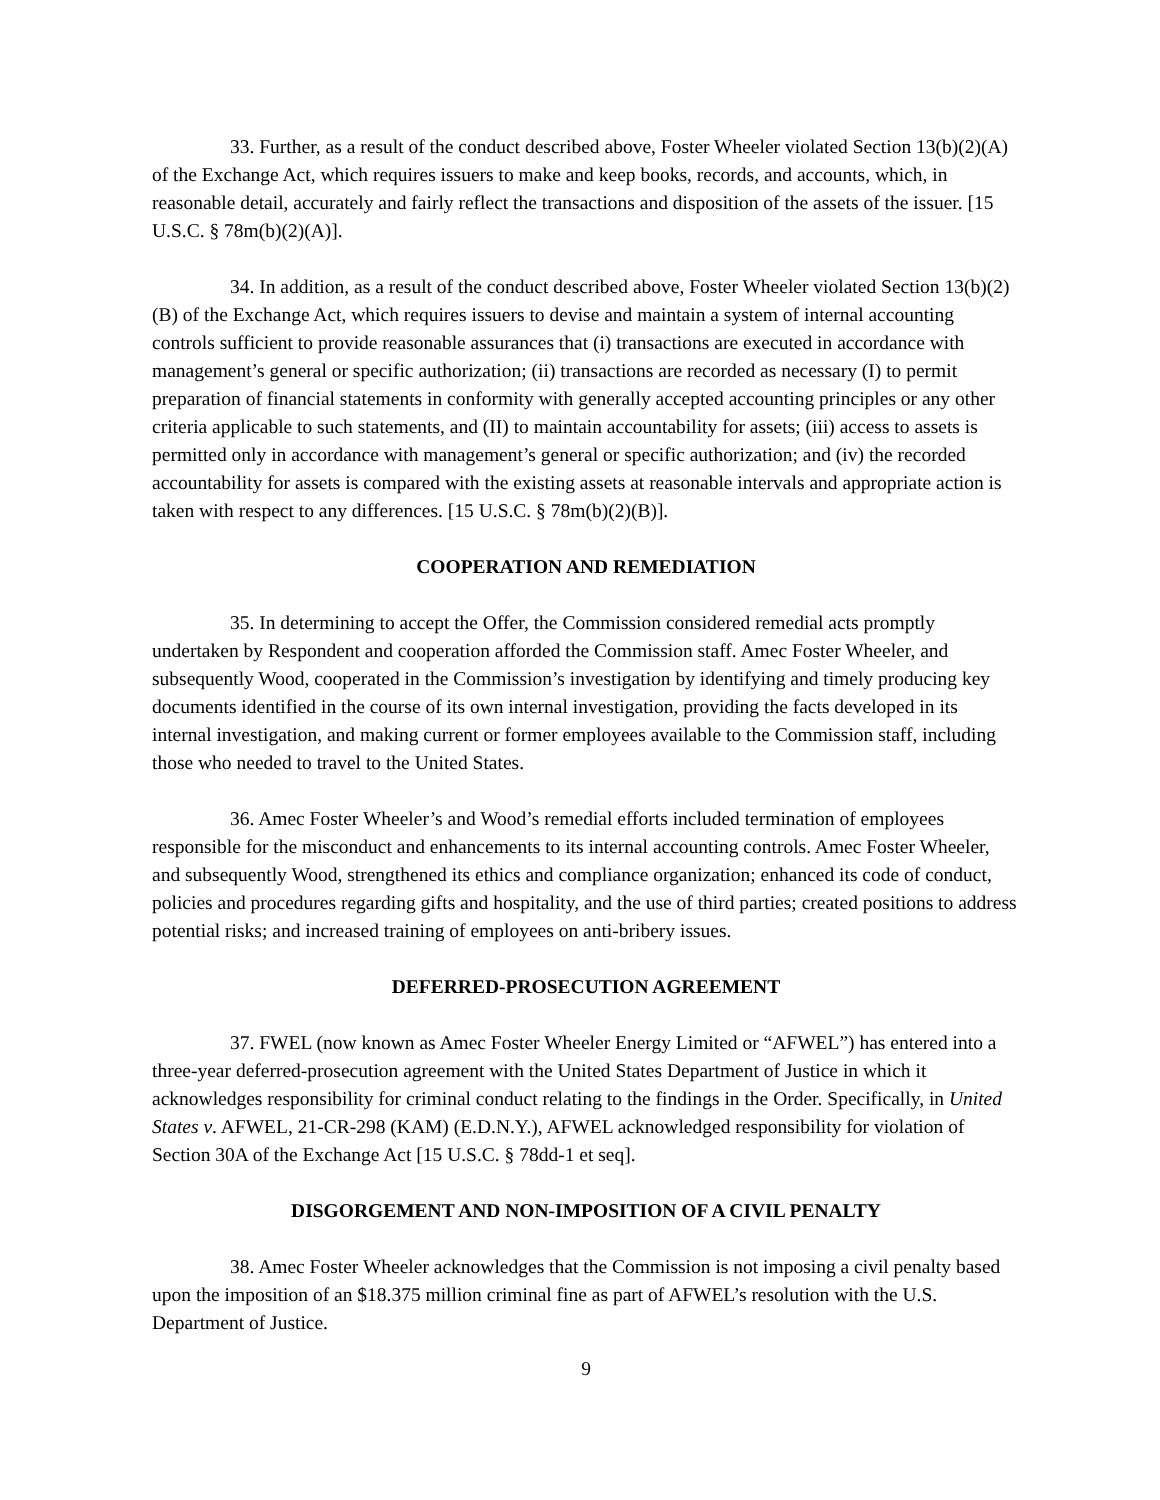33. Further, as a result of the conduct described above, Foster Wheeler violated Section 13(b)(2)(A) of the Exchange Act, which requires issuers to make and keep books, records, and accounts, which, in reasonable detail, accurately and fairly reflect the transactions and disposition of the assets of the issuer. [15 U.S.C. § 78m(b)(2)(A)].
34. In addition, as a result of the conduct described above, Foster Wheeler violated Section 13(b)(2)(B) of the Exchange Act, which requires issuers to devise and maintain a system of internal accounting controls sufficient to provide reasonable assurances that (i) transactions are executed in accordance with management’s general or specific authorization; (ii) transactions are recorded as necessary (I) to permit preparation of financial statements in conformity with generally accepted accounting principles or any other criteria applicable to such statements, and (II) to maintain accountability for assets; (iii) access to assets is permitted only in accordance with management’s general or specific authorization; and (iv) the recorded accountability for assets is compared with the existing assets at reasonable intervals and appropriate action is taken with respect to any differences. [15 U.S.C. § 78m(b)(2)(B)].
COOPERATION AND REMEDIATION
35. In determining to accept the Offer, the Commission considered remedial acts promptly undertaken by Respondent and cooperation afforded the Commission staff. Amec Foster Wheeler, and subsequently Wood, cooperated in the Commission’s investigation by identifying and timely producing key documents identified in the course of its own internal investigation, providing the facts developed in its internal investigation, and making current or former employees available to the Commission staff, including those who needed to travel to the United States.
36. Amec Foster Wheeler’s and Wood’s remedial efforts included termination of employees responsible for the misconduct and enhancements to its internal accounting controls. Amec Foster Wheeler, and subsequently Wood, strengthened its ethics and compliance organization; enhanced its code of conduct, policies and procedures regarding gifts and hospitality, and the use of third parties; created positions to address potential risks; and increased training of employees on anti-bribery issues.
DEFERRED-PROSECUTION AGREEMENT
37. FWEL (now known as Amec Foster Wheeler Energy Limited or “AFWEL”) has entered into a three-year deferred-prosecution agreement with the United States Department of Justice in which it acknowledges responsibility for criminal conduct relating to the findings in the Order. Specifically, in United States v. AFWEL, 21-CR-298 (KAM) (E.D.N.Y.), AFWEL acknowledged responsibility for violation of Section 30A of the Exchange Act [15 U.S.C. § 78dd-1 et seq].
DISGORGEMENT AND NON-IMPOSITION OF A CIVIL PENALTY
38. Amec Foster Wheeler acknowledges that the Commission is not imposing a civil penalty based upon the imposition of an $18.375 million criminal fine as part of AFWEL’s resolution with the U.S. Department of Justice.
9